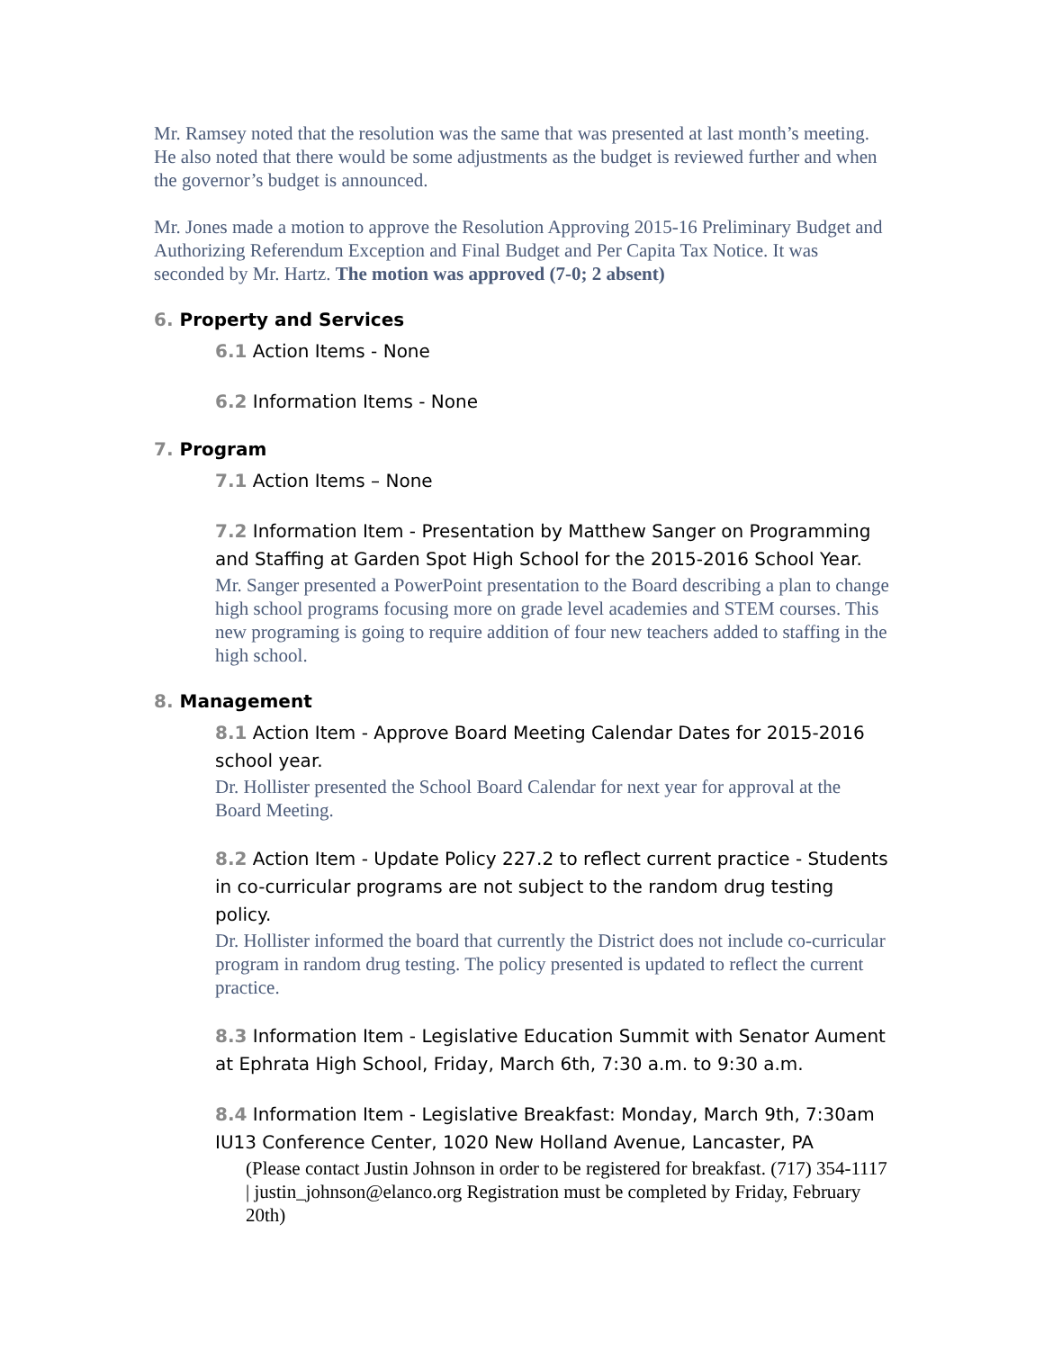Mr. Ramsey noted that the resolution was the same that was presented at last month’s meeting. He also noted that there would be some adjustments as the budget is reviewed further and when the governor’s budget is announced.
Mr. Jones made a motion to approve the Resolution Approving 2015-16 Preliminary Budget and Authorizing Referendum Exception and Final Budget and Per Capita Tax Notice. It was seconded by Mr. Hartz. The motion was approved (7-0; 2 absent)
6. Property and Services
6.1 Action Items - None
6.2 Information Items - None
7. Program
7.1 Action Items – None
7.2 Information Item - Presentation by Matthew Sanger on Programming and Staffing at Garden Spot High School for the 2015-2016 School Year.
Mr. Sanger presented a PowerPoint presentation to the Board describing a plan to change high school programs focusing more on grade level academies and STEM courses. This new programing is going to require addition of four new teachers added to staffing in the high school.
8. Management
8.1 Action Item - Approve Board Meeting Calendar Dates for 2015-2016 school year.
Dr. Hollister presented the School Board Calendar for next year for approval at the Board Meeting.
8.2 Action Item - Update Policy 227.2 to reflect current practice - Students in co-curricular programs are not subject to the random drug testing policy.
Dr. Hollister informed the board that currently the District does not include co-curricular program in random drug testing. The policy presented is updated to reflect the current practice.
8.3 Information Item - Legislative Education Summit with Senator Aument at Ephrata High School, Friday, March 6th, 7:30 a.m. to 9:30 a.m.
8.4 Information Item - Legislative Breakfast: Monday, March 9th, 7:30am IU13 Conference Center, 1020 New Holland Avenue, Lancaster, PA
(Please contact Justin Johnson in order to be registered for breakfast. (717) 354-1117 | justin_johnson@elanco.org Registration must be completed by Friday, February 20th)